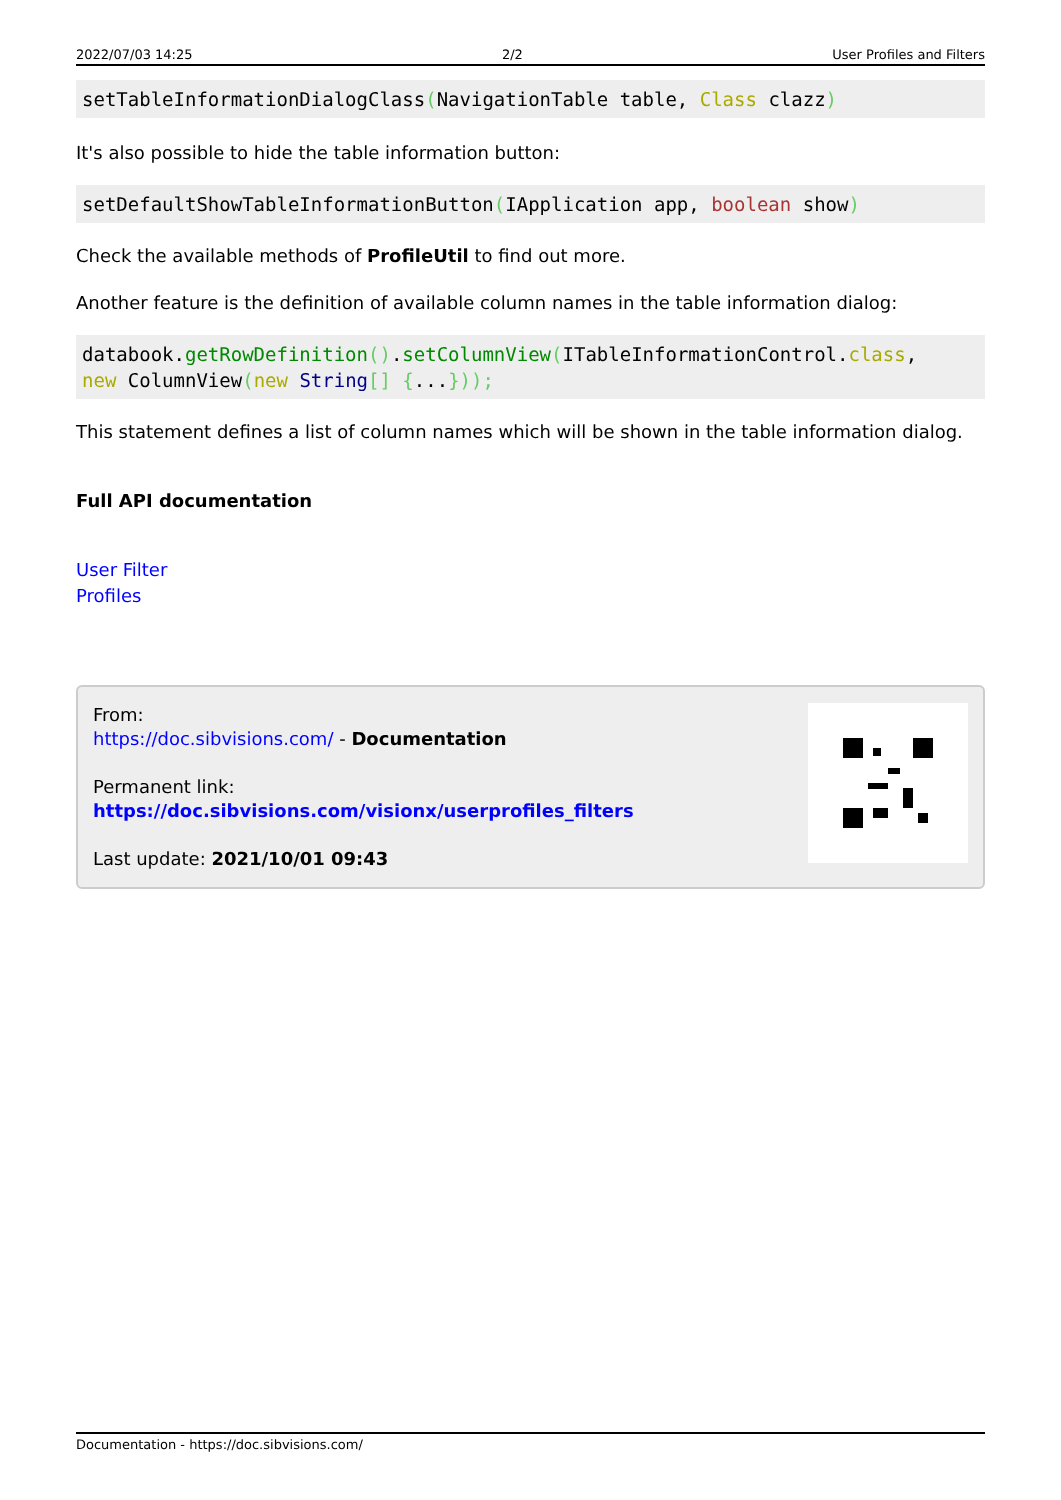2022/07/03 14:25 2/2 User Profiles and Filters
setTableInformationDialogClass(NavigationTable table, Class clazz)
It's also possible to hide the table information button:
setDefaultShowTableInformationButton(IApplication app, boolean show)
Check the available methods of ProfileUtil to find out more.
Another feature is the definition of available column names in the table information dialog:
databook.getRowDefinition().setColumnView(ITableInformationControl.class,
new ColumnView(new String[] {...}));
This statement defines a list of column names which will be shown in the table information dialog.
Full API documentation
User Filter
Profiles
From:
https://doc.sibvisions.com/ - Documentation
Permanent link:
https://doc.sibvisions.com/visionx/userprofiles_filters
Last update: 2021/10/01 09:43
Documentation - https://doc.sibvisions.com/